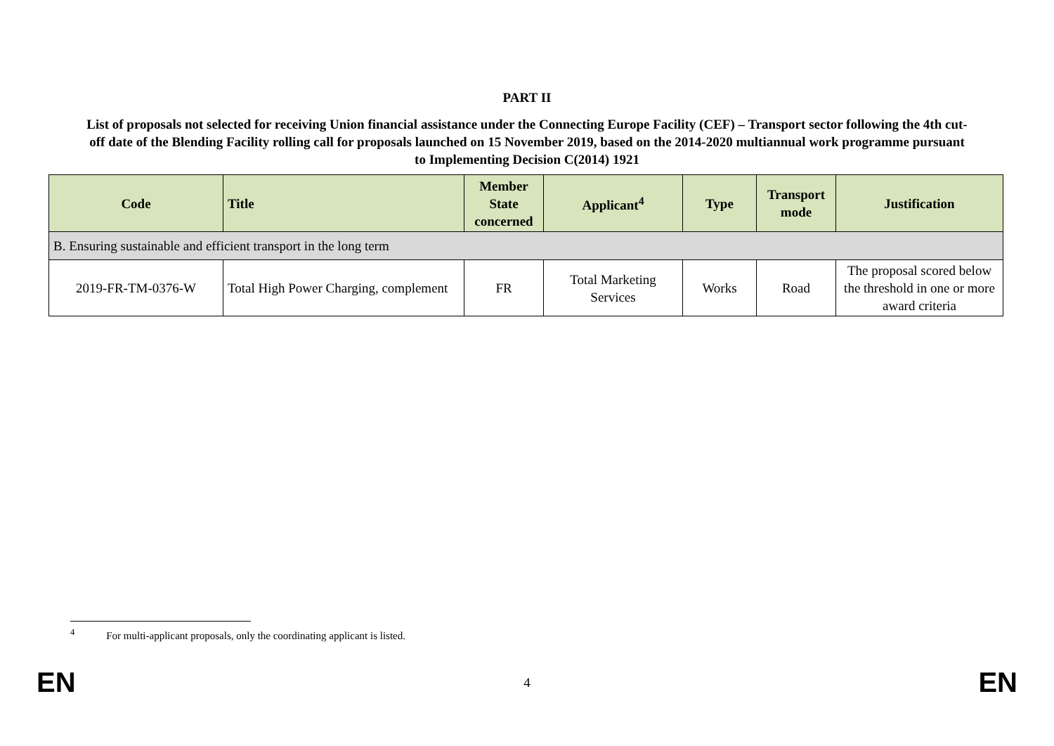PART II
List of proposals not selected for receiving Union financial assistance under the Connecting Europe Facility (CEF) – Transport sector following the 4th cut-off date of the Blending Facility rolling call for proposals launched on 15 November 2019, based on the 2014-2020 multiannual work programme pursuant to Implementing Decision C(2014) 1921
| Code | Title | Member State concerned | Applicant<sup>4</sup> | Type | Transport mode | Justification |
| --- | --- | --- | --- | --- | --- | --- |
| B. Ensuring sustainable and efficient transport in the long term | | | | | | |
| 2019-FR-TM-0376-W | Total High Power Charging, complement | FR | Total Marketing Services | Works | Road | The proposal scored below the threshold in one or more award criteria |
<sup>4</sup> For multi-applicant proposals, only the coordinating applicant is listed.
EN 4 EN